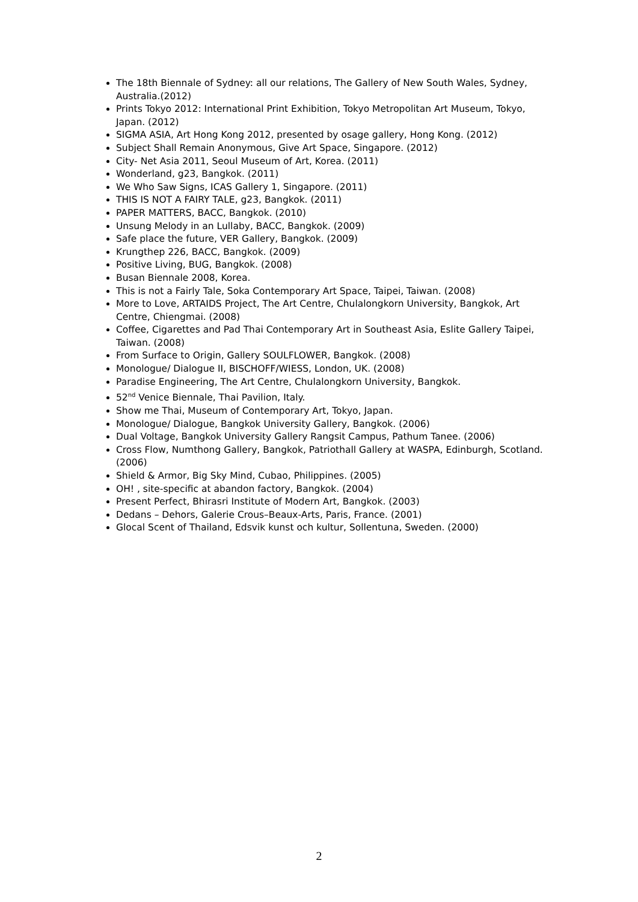The 18th Biennale of Sydney: all our relations, The Gallery of New South Wales, Sydney, Australia.(2012)
Prints Tokyo 2012: International Print Exhibition, Tokyo Metropolitan Art Museum, Tokyo, Japan. (2012)
SIGMA ASIA, Art Hong Kong 2012, presented by osage gallery, Hong Kong. (2012)
Subject Shall Remain Anonymous, Give Art Space, Singapore. (2012)
City- Net Asia 2011, Seoul Museum of Art, Korea. (2011)
Wonderland, g23, Bangkok. (2011)
We Who Saw Signs, ICAS Gallery 1, Singapore. (2011)
THIS IS NOT A FAIRY TALE, g23, Bangkok. (2011)
PAPER MATTERS, BACC, Bangkok. (2010)
Unsung Melody in an Lullaby, BACC, Bangkok. (2009)
Safe place the future, VER Gallery, Bangkok. (2009)
Krungthep 226, BACC, Bangkok. (2009)
Positive Living, BUG, Bangkok. (2008)
Busan Biennale 2008, Korea.
This is not a Fairly Tale, Soka Contemporary Art Space, Taipei, Taiwan. (2008)
More to Love, ARTAIDS Project, The Art Centre, Chulalongkorn University, Bangkok, Art Centre, Chiengmai. (2008)
Coffee, Cigarettes and Pad Thai Contemporary Art in Southeast Asia, Eslite Gallery Taipei, Taiwan. (2008)
From Surface to Origin, Gallery SOULFLOWER, Bangkok. (2008)
Monologue/ Dialogue II, BISCHOFF/WIESS, London, UK. (2008)
Paradise Engineering, The Art Centre, Chulalongkorn University, Bangkok.
52<sup>nd</sup> Venice Biennale, Thai Pavilion, Italy.
Show me Thai, Museum of Contemporary Art, Tokyo, Japan.
Monologue/ Dialogue, Bangkok University Gallery, Bangkok. (2006)
Dual Voltage, Bangkok University Gallery Rangsit Campus, Pathum Tanee. (2006)
Cross Flow, Numthong Gallery, Bangkok, Patriothall Gallery at WASPA, Edinburgh, Scotland. (2006)
Shield & Armor, Big Sky Mind, Cubao, Philippines. (2005)
OH! , site-specific at abandon factory, Bangkok. (2004)
Present Perfect, Bhirasri Institute of Modern Art, Bangkok. (2003)
Dedans – Dehors, Galerie Crous–Beaux-Arts, Paris, France. (2001)
Glocal Scent of Thailand, Edsvik kunst och kultur, Sollentuna, Sweden. (2000)
2